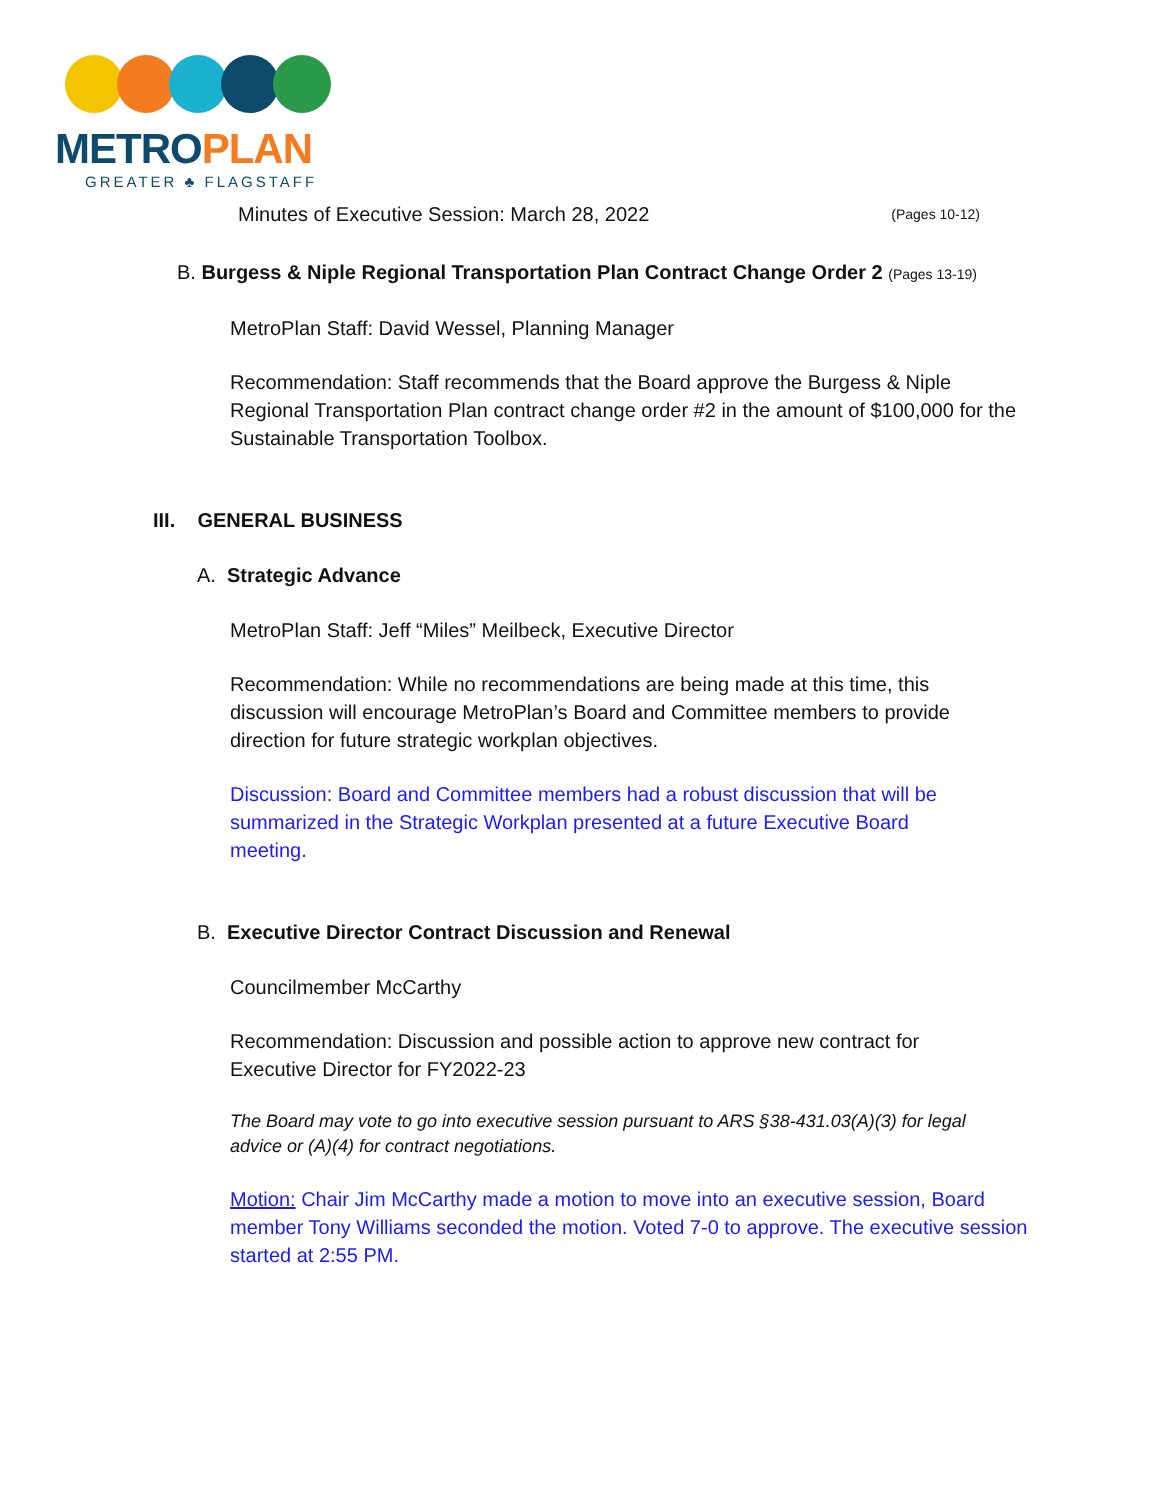METROPLAN
GREATER ♣ FLAGSTAFF
Minutes of Executive Session: March 28, 2022 (Pages 10-12)
B. Burgess & Niple Regional Transportation Plan Contract Change Order 2 (Pages 13-19)
MetroPlan Staff: David Wessel, Planning Manager
Recommendation: Staff recommends that the Board approve the Burgess & Niple Regional Transportation Plan contract change order #2 in the amount of $100,000 for the Sustainable Transportation Toolbox.
III. GENERAL BUSINESS
A. Strategic Advance
MetroPlan Staff: Jeff “Miles” Meilbeck, Executive Director
Recommendation: While no recommendations are being made at this time, this discussion will encourage MetroPlan’s Board and Committee members to provide direction for future strategic workplan objectives.
Discussion: Board and Committee members had a robust discussion that will be summarized in the Strategic Workplan presented at a future Executive Board meeting.
B. Executive Director Contract Discussion and Renewal
Councilmember McCarthy
Recommendation: Discussion and possible action to approve new contract for Executive Director for FY2022-23
The Board may vote to go into executive session pursuant to ARS §38-431.03(A)(3) for legal advice or (A)(4) for contract negotiations.
Motion: Chair Jim McCarthy made a motion to move into an executive session, Board member Tony Williams seconded the motion. Voted 7-0 to approve. The executive session started at 2:55 PM.